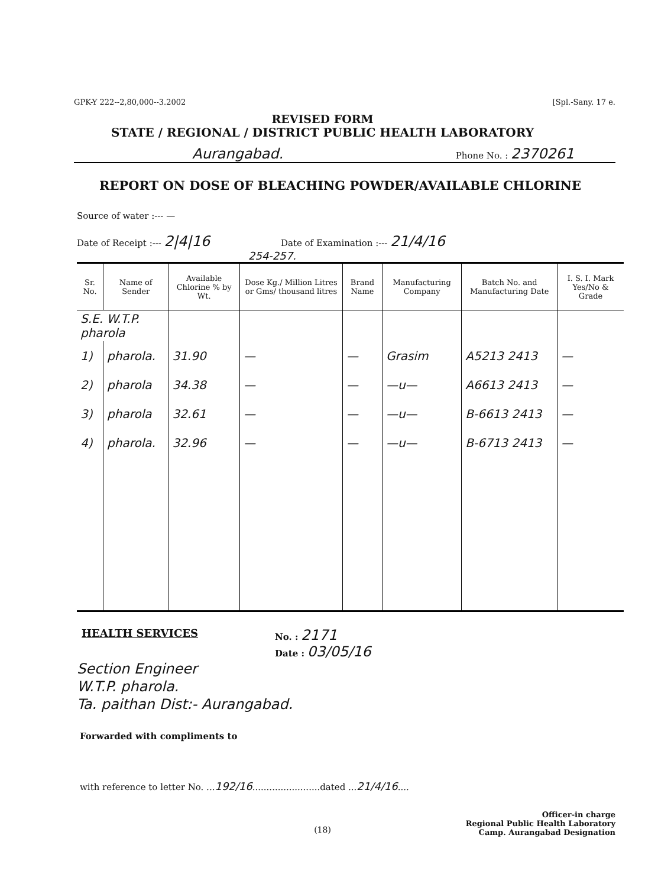GPK-Y 222--2,80,000--3.2002 [Spl.-Sany. 17 e.
REVISED FORM
STATE / REGIONAL / DISTRICT PUBLIC HEALTH LABORATORY
Aurangabad. Phone No. : 2370261
REPORT ON DOSE OF BLEACHING POWDER/AVAILABLE CHLORINE
Source of water :--- —
Date of Receipt :--- 2|4|16 Date of Examination :--- 21/4/16
254-257.
| Sr. No. | Name of Sender | Available Chlorine % by Wt. | Dose Kg./ Million Litres or Gms/ thousand litres | Brand Name | Manufacturing Company | Batch No. and Manufacturing Date | I. S. I. Mark Yes/No & Grade |
| --- | --- | --- | --- | --- | --- | --- | --- |
| S.E. W.T.P. pharola | | | | | | | |
| 1) | pharola. | 31.90 | — | — | Grasim | A5213 2413 | — |
| 2) | pharola | 34.38 | — | — | —u— | A6613 2413 | — |
| 3) | pharola | 32.61 | — | — | —u— | B-6613 2413 | — |
| 4) | pharola. | 32.96 | — | — | —u— | B-6713 2413 | — |
HEALTH SERVICES No. : 2171
Date : 03/05/16
Section Engineer
W.T.P. pharola.
Ta. paithan Dist:- Aurangabad.
Forwarded with compliments to
with reference to letter No. ...192/16........................dated ...21/4/16....
Officer-in charge
Regional Public Health Laboratory
Camp. Aurangabad Designation
(18)